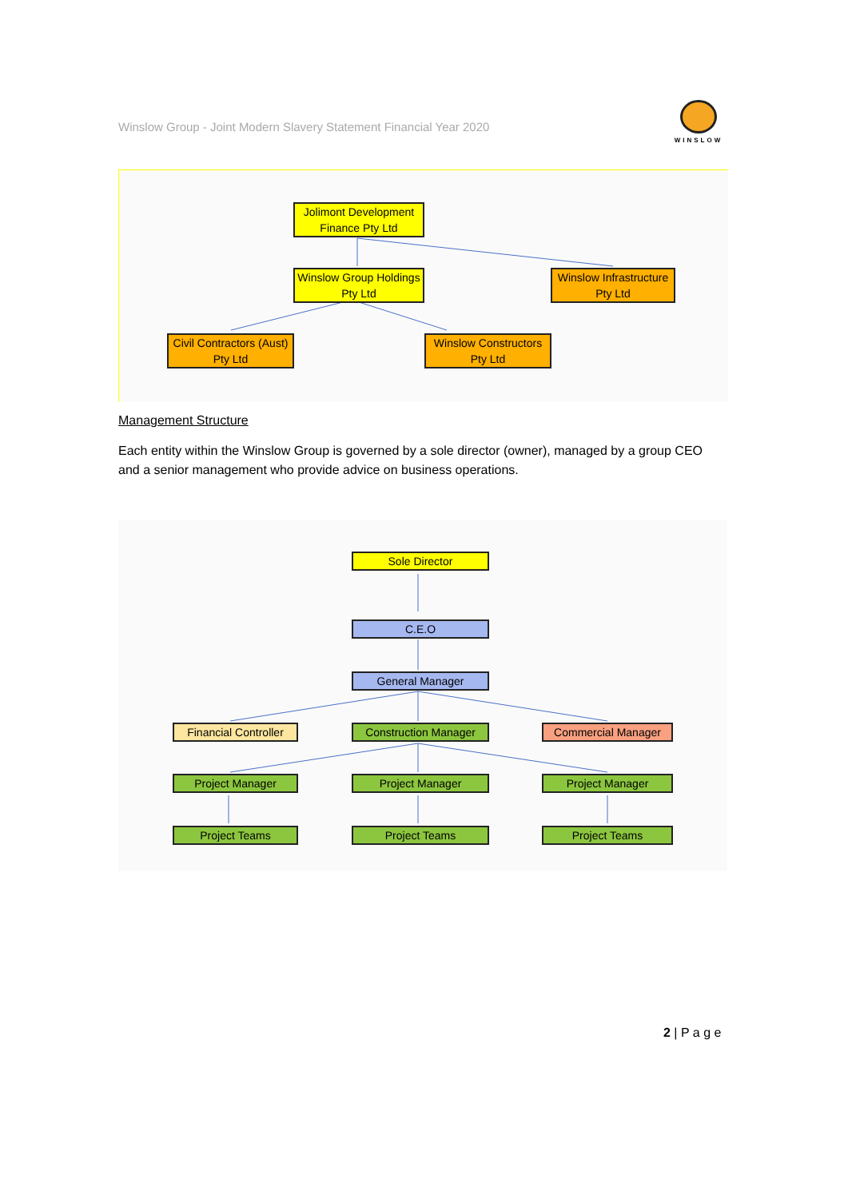Winslow Group - Joint Modern Slavery Statement Financial Year 2020
WINSLOW
Jolimont Development
Finance Pty Ltd
Winslow Group Holdings
Pty Ltd
Winslow Infrastructure
Pty Ltd
Civil Contractors (Aust)
Pty Ltd
Winslow Constructors
Pty Ltd
Management Structure
Each entity within the Winslow Group is governed by a sole director (owner), managed by a group CEO and a senior management who provide advice on business operations.
Sole Director
C.E.O
General Manager
Financial Controller
Construction Manager Commercial Manager
Project Manager Project Manager Project Manager
Project Teams Project Teams Project Teams
2 | P a g e